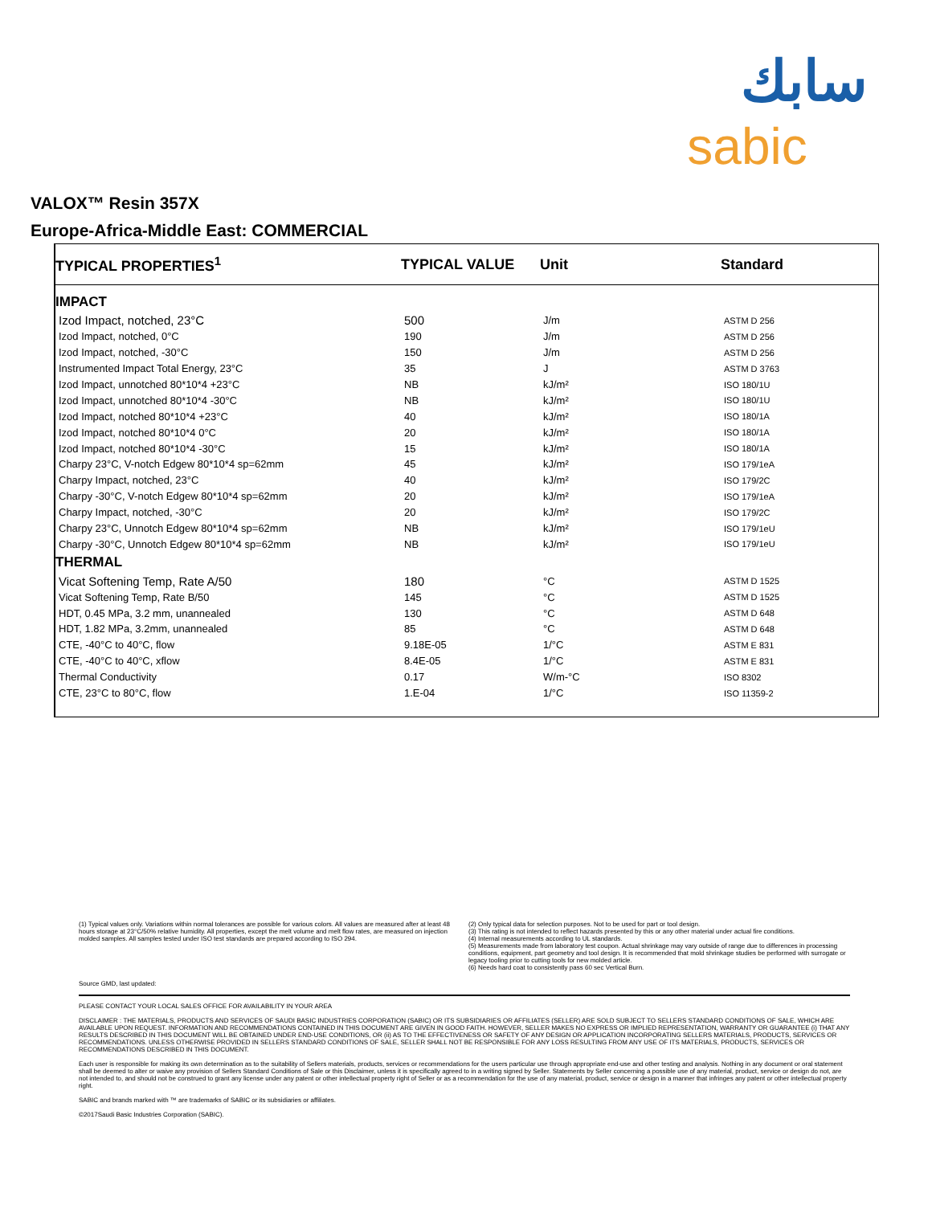سابك
sabic
VALOX™ Resin 357X
Europe-Africa-Middle East: COMMERCIAL
| TYPICAL PROPERTIES<sup>1</sup> | TYPICAL VALUE | Unit | Standard |
| --- | --- | --- | --- |
| IMPACT | | | |
| Izod Impact, notched, 23°C | 500 | J/m | ASTM D 256 |
| Izod Impact, notched, 0°C | 190 | J/m | ASTM D 256 |
| Izod Impact, notched, -30°C | 150 | J/m | ASTM D 256 |
| Instrumented Impact Total Energy, 23°C | 35 | J | ASTM D 3763 |
| Izod Impact, unnotched 80*10*4 +23°C | NB | kJ/m² | ISO 180/1U |
| Izod Impact, unnotched 80*10*4 -30°C | NB | kJ/m² | ISO 180/1U |
| Izod Impact, notched 80*10*4 +23°C | 40 | kJ/m² | ISO 180/1A |
| Izod Impact, notched 80*10*4 0°C | 20 | kJ/m² | ISO 180/1A |
| Izod Impact, notched 80*10*4 -30°C | 15 | kJ/m² | ISO 180/1A |
| Charpy 23°C, V-notch Edgew 80*10*4 sp=62mm | 45 | kJ/m² | ISO 179/1eA |
| Charpy Impact, notched, 23°C | 40 | kJ/m² | ISO 179/2C |
| Charpy -30°C, V-notch Edgew 80*10*4 sp=62mm | 20 | kJ/m² | ISO 179/1eA |
| Charpy Impact, notched, -30°C | 20 | kJ/m² | ISO 179/2C |
| Charpy 23°C, Unnotch Edgew 80*10*4 sp=62mm | NB | kJ/m² | ISO 179/1eU |
| Charpy -30°C, Unnotch Edgew 80*10*4 sp=62mm | NB | kJ/m² | ISO 179/1eU |
| THERMAL | | | |
| Vicat Softening Temp, Rate A/50 | 180 | °C | ASTM D 1525 |
| Vicat Softening Temp, Rate B/50 | 145 | °C | ASTM D 1525 |
| HDT, 0.45 MPa, 3.2 mm, unannealed | 130 | °C | ASTM D 648 |
| HDT, 1.82 MPa, 3.2mm, unannealed | 85 | °C | ASTM D 648 |
| CTE, -40°C to 40°C, flow | 9.18E-05 | 1/°C | ASTM E 831 |
| CTE, -40°C to 40°C, xflow | 8.4E-05 | 1/°C | ASTM E 831 |
| Thermal Conductivity | 0.17 | W/m-°C | ISO 8302 |
| CTE, 23°C to 80°C, flow | 1.E-04 | 1/°C | ISO 11359-2 |
(1) Typical values only. Variations within normal tolerances are possible for various colors. All values are measured after at least 48 hours storage at 23°C/50% relative humidity. All properties, except the melt volume and melt flow rates, are measured on injection molded samples. All samples tested under ISO test standards are prepared according to ISO 294.
(2) Only typical data for selection purposes. Not to be used for part or tool design.
(3) This rating is not intended to reflect hazards presented by this or any other material under actual fire conditions.
(4) Internal measurements according to UL standards.
(5) Measurements made from laboratory test coupon. Actual shrinkage may vary outside of range due to differences in processing conditions, equipment, part geometry and tool design. It is recommended that mold shrinkage studies be performed with surrogate or legacy tooling prior to cutting tools for new molded article.
(6) Needs hard coat to consistently pass 60 sec Vertical Burn.
Source GMD, last updated:
PLEASE CONTACT YOUR LOCAL SALES OFFICE FOR AVAILABILITY IN YOUR AREA
DISCLAIMER : THE MATERIALS, PRODUCTS AND SERVICES OF SAUDI BASIC INDUSTRIES CORPORATION (SABIC) OR ITS SUBSIDIARIES OR AFFILIATES (SELLER) ARE SOLD SUBJECT TO SELLERS STANDARD CONDITIONS OF SALE, WHICH ARE AVAILABLE UPON REQUEST. INFORMATION AND RECOMMENDATIONS CONTAINED IN THIS DOCUMENT ARE GIVEN IN GOOD FAITH. HOWEVER, SELLER MAKES NO EXPRESS OR IMPLIED REPRESENTATION, WARRANTY OR GUARANTEE (i) THAT ANY RESULTS DESCRIBED IN THIS DOCUMENT WILL BE OBTAINED UNDER END-USE CONDITIONS, OR (ii) AS TO THE EFFECTIVENESS OR SAFETY OF ANY DESIGN OR APPLICATION INCORPORATING SELLERS MATERIALS, PRODUCTS, SERVICES OR RECOMMENDATIONS. UNLESS OTHERWISE PROVIDED IN SELLERS STANDARD CONDITIONS OF SALE, SELLER SHALL NOT BE RESPONSIBLE FOR ANY LOSS RESULTING FROM ANY USE OF ITS MATERIALS, PRODUCTS, SERVICES OR RECOMMENDATIONS DESCRIBED IN THIS DOCUMENT.
Each user is responsible for making its own determination as to the suitability of Sellers materials, products, services or recommendations for the users particular use through appropriate end-use and other testing and analysis. Nothing in any document or oral statement shall be deemed to alter or waive any provision of Sellers Standard Conditions of Sale or this Disclaimer, unless it is specifically agreed to in a writing signed by Seller. Statements by Seller concerning a possible use of any material, product, service or design do not, are not intended to, and should not be construed to grant any license under any patent or other intellectual property right of Seller or as a recommendation for the use of any material, product, service or design in a manner that infringes any patent or other intellectual property right.
SABIC and brands marked with ™ are trademarks of SABIC or its subsidiaries or affiliates.
©2017Saudi Basic Industries Corporation (SABIC).